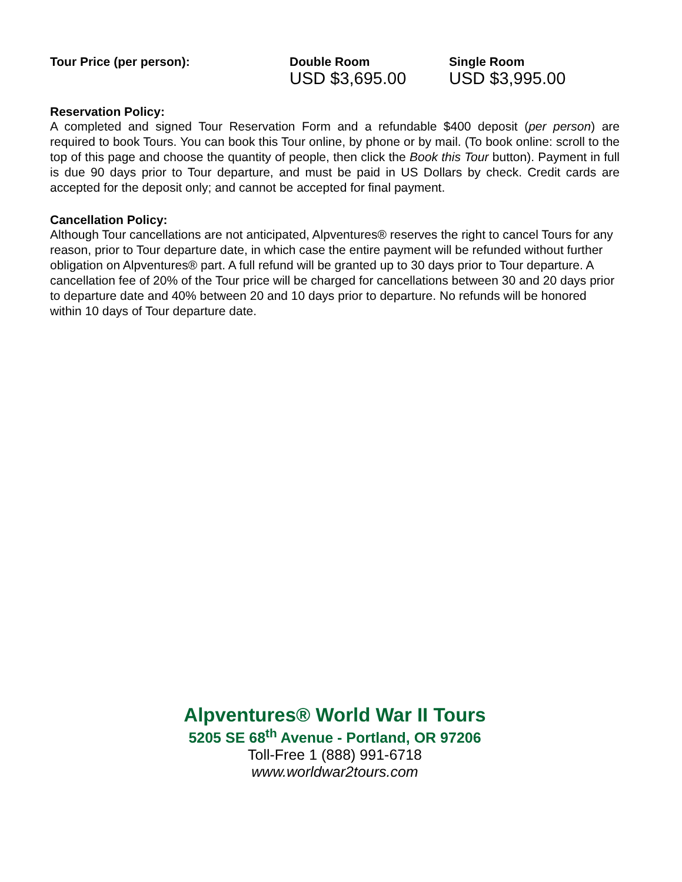| Tour Price (per person): | Double Room | Single Room |
| --- | --- | --- |
| | USD $3,695.00 | USD $3,995.00 |
Reservation Policy:
A completed and signed Tour Reservation Form and a refundable $400 deposit (per person) are required to book Tours. You can book this Tour online, by phone or by mail. (To book online: scroll to the top of this page and choose the quantity of people, then click the Book this Tour button). Payment in full is due 90 days prior to Tour departure, and must be paid in US Dollars by check. Credit cards are accepted for the deposit only; and cannot be accepted for final payment.
Cancellation Policy:
Although Tour cancellations are not anticipated, Alpventures® reserves the right to cancel Tours for any reason, prior to Tour departure date, in which case the entire payment will be refunded without further obligation on Alpventures® part. A full refund will be granted up to 30 days prior to Tour departure. A cancellation fee of 20% of the Tour price will be charged for cancellations between 30 and 20 days prior to departure date and 40% between 20 and 10 days prior to departure. No refunds will be honored within 10 days of Tour departure date.
Alpventures® World War II Tours
5205 SE 68<sup>th</sup> Avenue - Portland, OR 97206
Toll-Free 1 (888) 991-6718
www.worldwar2tours.com